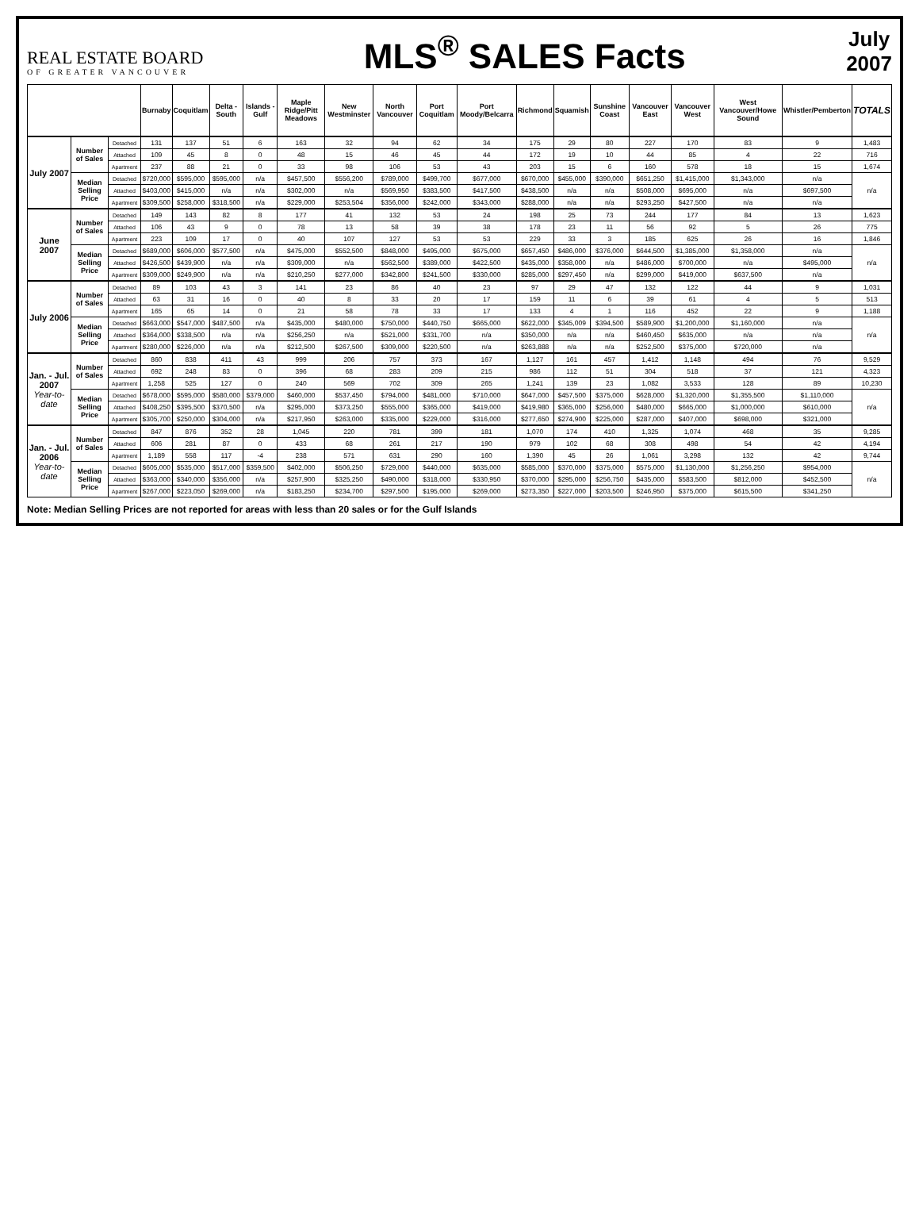REAL ESTATE BOARD
OF GREATER VANCOUVER
MLS<sup>®</sup> SALES Facts
July
2007
| | | | Burnaby | Coquitlam | Delta - South | Islands - Gulf | Maple Ridge/Pitt Meadows | New Westminster | North Vancouver | Port Coquitlam | Port Moody/Belcarra | Richmond | Squamish | Sunshine Coast | Vancouver East | Vancouver West | West Vancouver/Howe Sound | Whistler/Pemberton | TOTALS |
| --- | --- | --- | --- | --- | --- | --- | --- | --- | --- | --- | --- | --- | --- | --- | --- | --- | --- | --- | --- |
| July 2007 | Number of Sales | Detached | 131 | 137 | 51 | 6 | 163 | 32 | 94 | 62 | 34 | 175 | 29 | 80 | 227 | 170 | 83 | 9 | 1,483 |
| | | Attached | 109 | 45 | 8 | 0 | 48 | 15 | 46 | 45 | 44 | 172 | 19 | 10 | 44 | 85 | 4 | 22 | 716 |
| | | Apartment | 237 | 88 | 21 | 0 | 33 | 98 | 106 | 53 | 43 | 203 | 15 | 6 | 160 | 578 | 18 | 15 | 1,674 |
| | Median Selling Price | Detached | $720,000 | $595,000 | $595,000 | n/a | $457,500 | $556,200 | $789,000 | $499,700 | $677,000 | $670,000 | $455,000 | $390,000 | $651,250 | $1,415,000 | $1,343,000 | n/a | n/a |
| | | Attached | $403,000 | $415,000 | n/a | n/a | $302,000 | n/a | $569,950 | $383,500 | $417,500 | $438,500 | n/a | n/a | $508,000 | $695,000 | n/a | $697,500 | |
| | | Apartment | $309,500 | $258,000 | $318,500 | n/a | $229,000 | $253,504 | $356,000 | $242,000 | $343,000 | $288,000 | n/a | n/a | $293,250 | $427,500 | n/a | n/a | |
| June 2007 | Number of Sales | Detached | 149 | 143 | 82 | 8 | 177 | 41 | 132 | 53 | 24 | 198 | 25 | 73 | 244 | 177 | 84 | 13 | 1,623 |
| | | Attached | 106 | 43 | 9 | 0 | 78 | 13 | 58 | 39 | 38 | 178 | 23 | 11 | 56 | 92 | 5 | 26 | 775 |
| | | Apartment | 223 | 109 | 17 | 0 | 40 | 107 | 127 | 53 | 53 | 229 | 33 | 3 | 185 | 625 | 26 | 16 | 1,846 |
| | Median Selling Price | Detached | $689,000 | $606,000 | $577,500 | n/a | $475,000 | $552,500 | $848,000 | $495,000 | $675,000 | $657,450 | $486,000 | $376,000 | $644,500 | $1,385,000 | $1,358,000 | n/a | n/a |
| | | Attached | $426,500 | $439,900 | n/a | n/a | $309,000 | n/a | $562,500 | $389,000 | $422,500 | $435,000 | $358,000 | n/a | $486,000 | $700,000 | n/a | $495,000 | |
| | | Apartment | $309,000 | $249,900 | n/a | n/a | $210,250 | $277,000 | $342,800 | $241,500 | $330,000 | $285,000 | $297,450 | n/a | $299,000 | $419,000 | $637,500 | n/a | |
| July 2006 | Number of Sales | Detached | 89 | 103 | 43 | 3 | 141 | 23 | 86 | 40 | 23 | 97 | 29 | 47 | 132 | 122 | 44 | 9 | 1,031 |
| | | Attached | 63 | 31 | 16 | 0 | 40 | 8 | 33 | 20 | 17 | 159 | 11 | 6 | 39 | 61 | 4 | 5 | 513 |
| | | Apartment | 165 | 65 | 14 | 0 | 21 | 58 | 78 | 33 | 17 | 133 | 4 | 1 | 116 | 452 | 22 | 9 | 1,188 |
| | Median Selling Price | Detached | $663,000 | $547,000 | $487,500 | n/a | $435,000 | $480,000 | $750,000 | $440,750 | $665,000 | $622,000 | $345,009 | $394,500 | $589,900 | $1,200,000 | $1,160,000 | n/a | n/a |
| | | Attached | $364,000 | $338,500 | n/a | n/a | $256,250 | n/a | $521,000 | $331,700 | n/a | $350,000 | n/a | n/a | $460,450 | $635,000 | n/a | n/a | |
| | | Apartment | $280,000 | $226,000 | n/a | n/a | $212,500 | $267,500 | $309,000 | $220,500 | n/a | $263,888 | n/a | n/a | $252,500 | $375,000 | $720,000 | n/a | |
| Jan. - Jul. 2007 Year-to-date | Number of Sales | Detached | 860 | 838 | 411 | 43 | 999 | 206 | 757 | 373 | 167 | 1,127 | 161 | 457 | 1,412 | 1,148 | 494 | 76 | 9,529 |
| | | Attached | 692 | 248 | 83 | 0 | 396 | 68 | 283 | 209 | 215 | 986 | 112 | 51 | 304 | 518 | 37 | 121 | 4,323 |
| | | Apartment | 1,258 | 525 | 127 | 0 | 240 | 569 | 702 | 309 | 265 | 1,241 | 139 | 23 | 1,082 | 3,533 | 128 | 89 | 10,230 |
| | Median Selling Price | Detached | $678,000 | $595,000 | $580,000 | $379,000 | $460,000 | $537,450 | $794,000 | $481,000 | $710,000 | $647,000 | $457,500 | $375,000 | $628,000 | $1,320,000 | $1,355,500 | $1,110,000 | n/a |
| | | Attached | $408,250 | $395,500 | $370,500 | n/a | $295,000 | $373,250 | $555,000 | $365,000 | $419,000 | $419,980 | $365,000 | $256,000 | $480,000 | $665,000 | $1,000,000 | $610,000 | |
| | | Apartment | $305,700 | $250,000 | $304,000 | n/a | $217,950 | $263,000 | $335,000 | $229,000 | $316,000 | $277,650 | $274,900 | $225,000 | $287,000 | $407,000 | $698,000 | $321,000 | |
| Jan. - Jul. 2006 Year-to-date | Number of Sales | Detached | 847 | 876 | 352 | 28 | 1,045 | 220 | 781 | 399 | 181 | 1,070 | 174 | 410 | 1,325 | 1,074 | 468 | 35 | 9,285 |
| | | Attached | 606 | 281 | 87 | 0 | 433 | 68 | 261 | 217 | 190 | 979 | 102 | 68 | 308 | 498 | 54 | 42 | 4,194 |
| | | Apartment | 1,189 | 558 | 117 | -4 | 238 | 571 | 631 | 290 | 160 | 1,390 | 45 | 26 | 1,061 | 3,298 | 132 | 42 | 9,744 |
| | Median Selling Price | Detached | $605,000 | $535,000 | $517,000 | $359,500 | $402,000 | $506,250 | $729,000 | $440,000 | $635,000 | $585,000 | $370,000 | $375,000 | $575,000 | $1,130,000 | $1,256,250 | $954,000 | n/a |
| | | Attached | $363,000 | $340,000 | $356,000 | n/a | $257,900 | $325,250 | $490,000 | $318,000 | $330,950 | $370,000 | $295,000 | $256,750 | $435,000 | $583,500 | $812,000 | $452,500 | |
| | | Apartment | $267,000 | $223,050 | $269,000 | n/a | $183,250 | $234,700 | $297,500 | $195,000 | $269,000 | $273,350 | $227,000 | $203,500 | $246,950 | $375,000 | $615,500 | $341,250 | |
Note: Median Selling Prices are not reported for areas with less than 20 sales or for the Gulf Islands